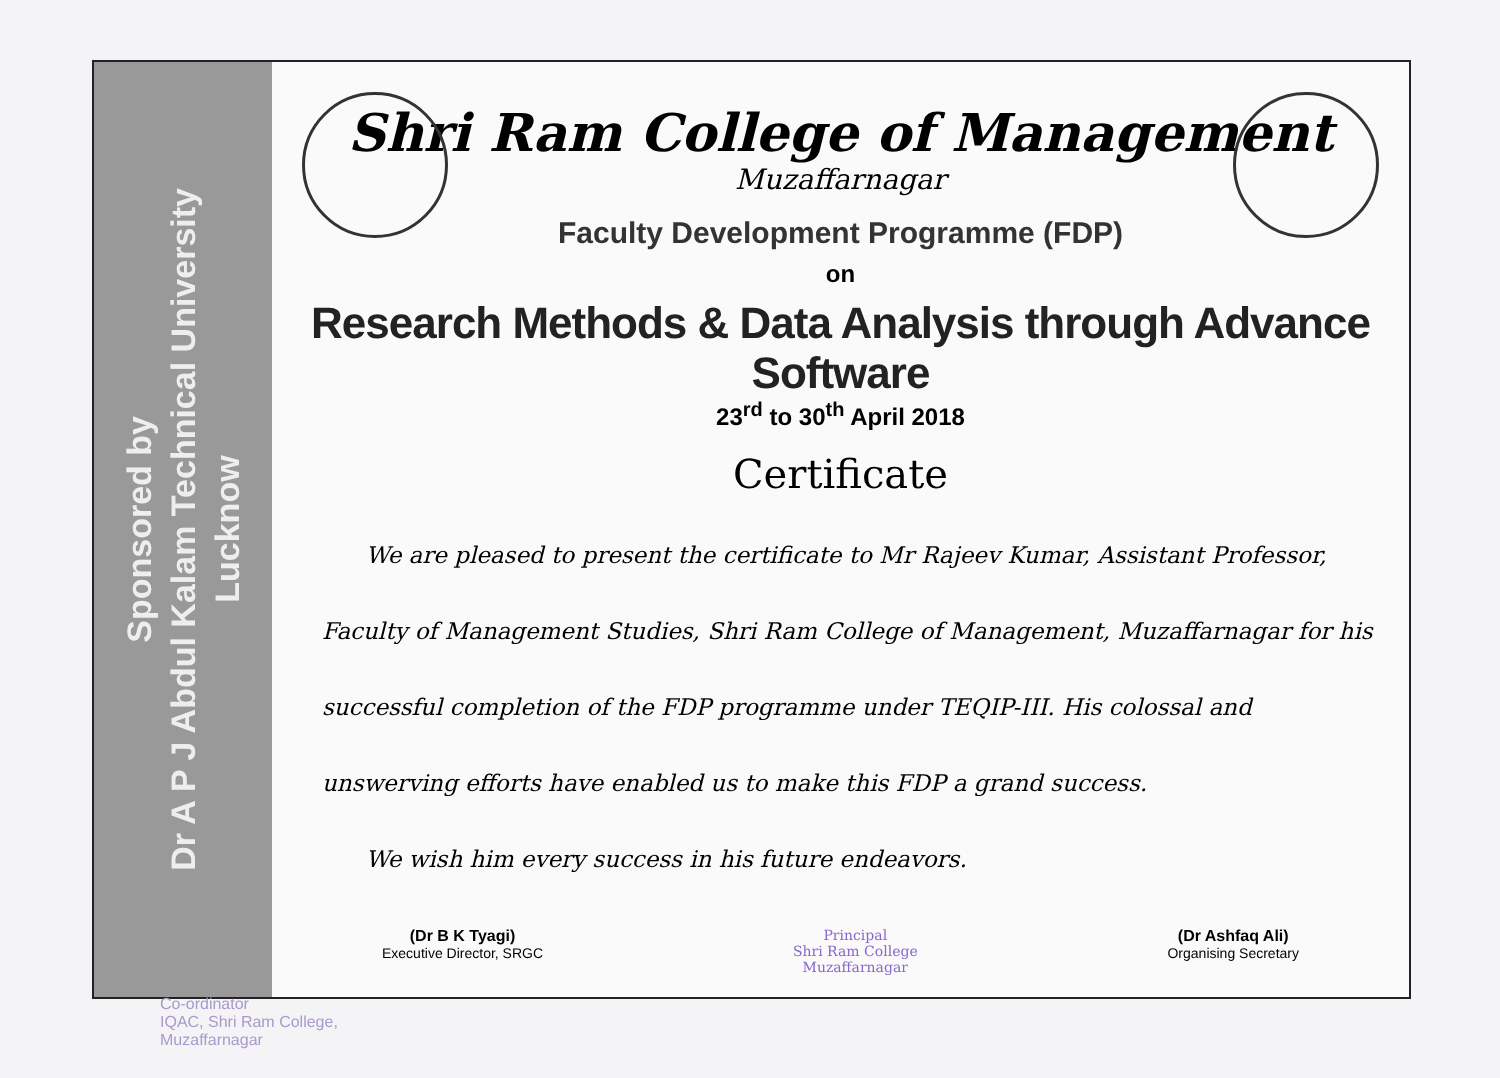Sponsored by
Dr A P J Abdul Kalam Technical University
Lucknow
Shri Ram College of Management
Muzaffarnagar
Faculty Development Programme (FDP)
on
Research Methods & Data Analysis through Advance Software
23<sup>rd</sup> to 30<sup>th</sup> April 2018
Certificate
We are pleased to present the certificate to Mr Rajeev Kumar, Assistant Professor, Faculty of Management Studies, Shri Ram College of Management, Muzaffarnagar for his successful completion of the FDP programme under TEQIP-III. His colossal and unswerving efforts have enabled us to make this FDP a grand success.
We wish him every success in his future endeavors.
(Dr B K Tyagi)
Executive Director, SRGC
Principal
Shri Ram College
Muzaffarnagar
(Dr Ashfaq Ali)
Organising Secretary
Co-ordinator
IQAC, Shri Ram College,
Muzaffarnagar